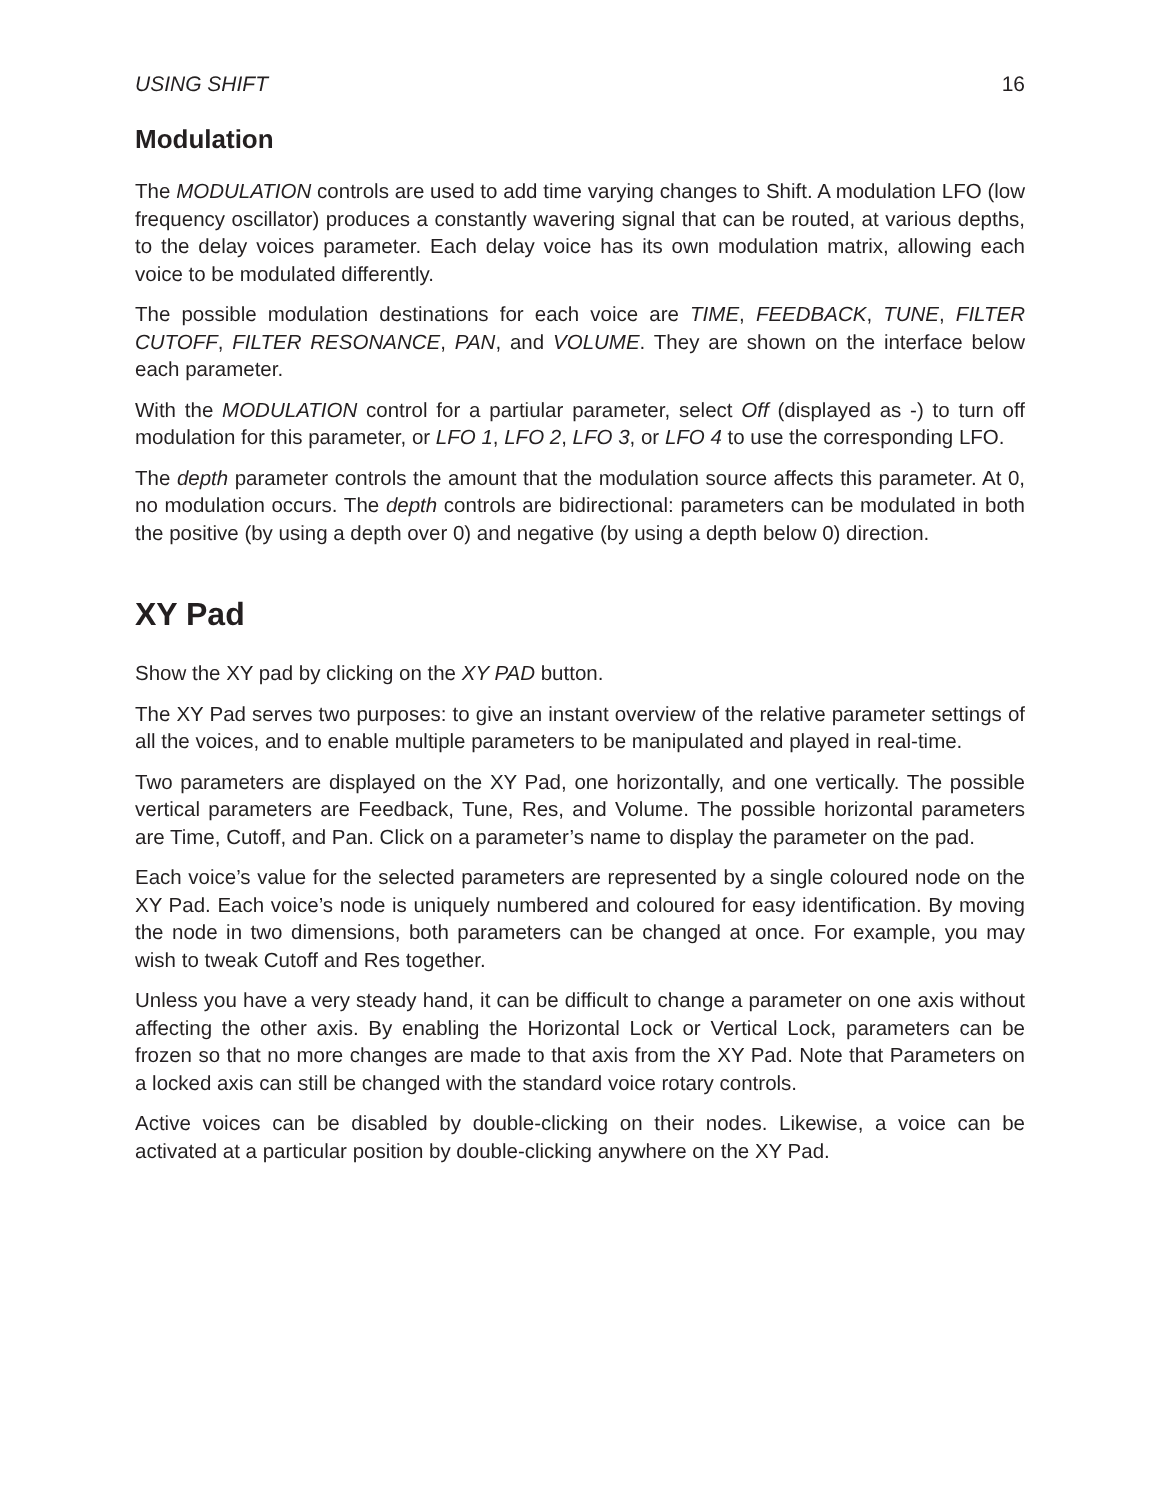USING SHIFT 16
Modulation
The MODULATION controls are used to add time varying changes to Shift. A modulation LFO (low frequency oscillator) produces a constantly wavering signal that can be routed, at various depths, to the delay voices parameter. Each delay voice has its own modulation matrix, allowing each voice to be modulated differently.
The possible modulation destinations for each voice are TIME, FEEDBACK, TUNE, FILTER CUTOFF, FILTER RESONANCE, PAN, and VOLUME. They are shown on the interface below each parameter.
With the MODULATION control for a partiular parameter, select Off (displayed as -) to turn off modulation for this parameter, or LFO 1, LFO 2, LFO 3, or LFO 4 to use the corresponding LFO.
The depth parameter controls the amount that the modulation source affects this parameter. At 0, no modulation occurs. The depth controls are bidirectional: parameters can be modulated in both the positive (by using a depth over 0) and negative (by using a depth below 0) direction.
XY Pad
Show the XY pad by clicking on the XY PAD button.
The XY Pad serves two purposes: to give an instant overview of the relative parameter settings of all the voices, and to enable multiple parameters to be manipulated and played in real-time.
Two parameters are displayed on the XY Pad, one horizontally, and one vertically. The possible vertical parameters are Feedback, Tune, Res, and Volume. The possible horizontal parameters are Time, Cutoff, and Pan. Click on a parameter’s name to display the parameter on the pad.
Each voice’s value for the selected parameters are represented by a single coloured node on the XY Pad. Each voice’s node is uniquely numbered and coloured for easy identification. By moving the node in two dimensions, both parameters can be changed at once. For example, you may wish to tweak Cutoff and Res together.
Unless you have a very steady hand, it can be difficult to change a parameter on one axis without affecting the other axis. By enabling the Horizontal Lock or Vertical Lock, parameters can be frozen so that no more changes are made to that axis from the XY Pad. Note that Parameters on a locked axis can still be changed with the standard voice rotary controls.
Active voices can be disabled by double-clicking on their nodes. Likewise, a voice can be activated at a particular position by double-clicking anywhere on the XY Pad.